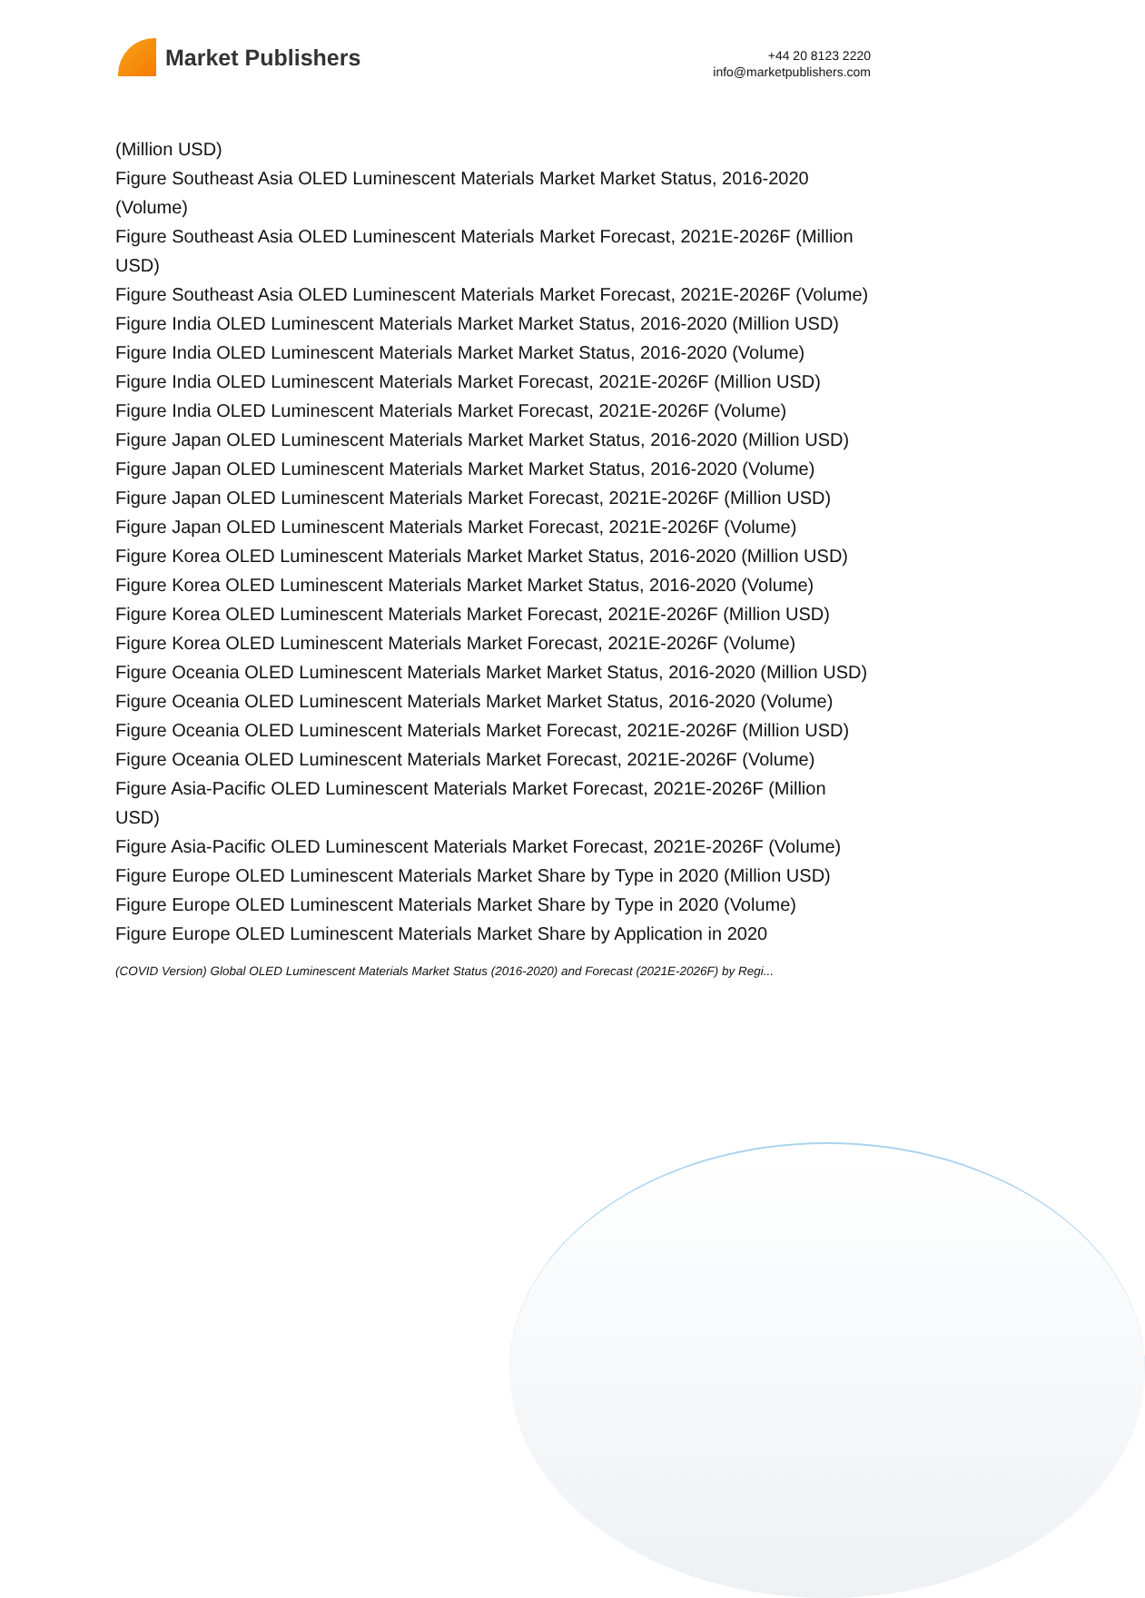Market Publishers
+44 20 8123 2220
info@marketpublishers.com
(Million USD)
Figure Southeast Asia OLED Luminescent Materials Market Market Status, 2016-2020 (Volume)
Figure Southeast Asia OLED Luminescent Materials Market Forecast, 2021E-2026F (Million USD)
Figure Southeast Asia OLED Luminescent Materials Market Forecast, 2021E-2026F (Volume)
Figure India OLED Luminescent Materials Market Market Status, 2016-2020 (Million USD)
Figure India OLED Luminescent Materials Market Market Status, 2016-2020 (Volume)
Figure India OLED Luminescent Materials Market Forecast, 2021E-2026F (Million USD)
Figure India OLED Luminescent Materials Market Forecast, 2021E-2026F (Volume)
Figure Japan OLED Luminescent Materials Market Market Status, 2016-2020 (Million USD)
Figure Japan OLED Luminescent Materials Market Market Status, 2016-2020 (Volume)
Figure Japan OLED Luminescent Materials Market Forecast, 2021E-2026F (Million USD)
Figure Japan OLED Luminescent Materials Market Forecast, 2021E-2026F (Volume)
Figure Korea OLED Luminescent Materials Market Market Status, 2016-2020 (Million USD)
Figure Korea OLED Luminescent Materials Market Market Status, 2016-2020 (Volume)
Figure Korea OLED Luminescent Materials Market Forecast, 2021E-2026F (Million USD)
Figure Korea OLED Luminescent Materials Market Forecast, 2021E-2026F (Volume)
Figure Oceania OLED Luminescent Materials Market Market Status, 2016-2020 (Million USD)
Figure Oceania OLED Luminescent Materials Market Market Status, 2016-2020 (Volume)
Figure Oceania OLED Luminescent Materials Market Forecast, 2021E-2026F (Million USD)
Figure Oceania OLED Luminescent Materials Market Forecast, 2021E-2026F (Volume)
Figure Asia-Pacific OLED Luminescent Materials Market Forecast, 2021E-2026F (Million USD)
Figure Asia-Pacific OLED Luminescent Materials Market Forecast, 2021E-2026F (Volume)
Figure Europe OLED Luminescent Materials Market Share by Type in 2020 (Million USD)
Figure Europe OLED Luminescent Materials Market Share by Type in 2020 (Volume)
Figure Europe OLED Luminescent Materials Market Share by Application in 2020
(COVID Version) Global OLED Luminescent Materials Market Status (2016-2020) and Forecast (2021E-2026F) by Regi...